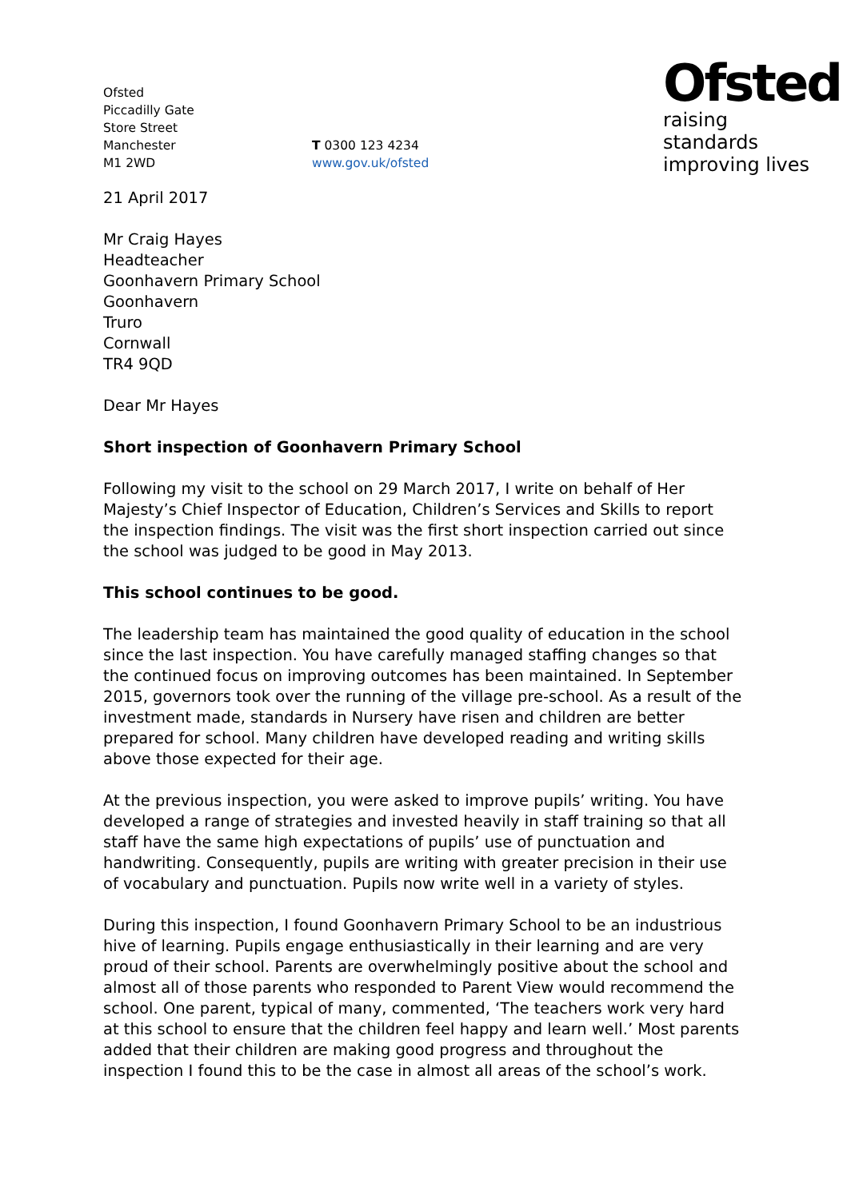Ofsted
Piccadilly Gate
Store Street
Manchester
M1 2WD
T 0300 123 4234
www.gov.uk/ofsted
Ofsted
raising standards
improving lives
21 April 2017
Mr Craig Hayes
Headteacher
Goonhavern Primary School
Goonhavern
Truro
Cornwall
TR4 9QD
Dear Mr Hayes
Short inspection of Goonhavern Primary School
Following my visit to the school on 29 March 2017, I write on behalf of Her Majesty’s Chief Inspector of Education, Children’s Services and Skills to report the inspection findings. The visit was the first short inspection carried out since the school was judged to be good in May 2013.
This school continues to be good.
The leadership team has maintained the good quality of education in the school since the last inspection. You have carefully managed staffing changes so that the continued focus on improving outcomes has been maintained. In September 2015, governors took over the running of the village pre-school. As a result of the investment made, standards in Nursery have risen and children are better prepared for school. Many children have developed reading and writing skills above those expected for their age.
At the previous inspection, you were asked to improve pupils’ writing. You have developed a range of strategies and invested heavily in staff training so that all staff have the same high expectations of pupils’ use of punctuation and handwriting. Consequently, pupils are writing with greater precision in their use of vocabulary and punctuation. Pupils now write well in a variety of styles.
During this inspection, I found Goonhavern Primary School to be an industrious hive of learning. Pupils engage enthusiastically in their learning and are very proud of their school. Parents are overwhelmingly positive about the school and almost all of those parents who responded to Parent View would recommend the school. One parent, typical of many, commented, ‘The teachers work very hard at this school to ensure that the children feel happy and learn well.’ Most parents added that their children are making good progress and throughout the inspection I found this to be the case in almost all areas of the school’s work.